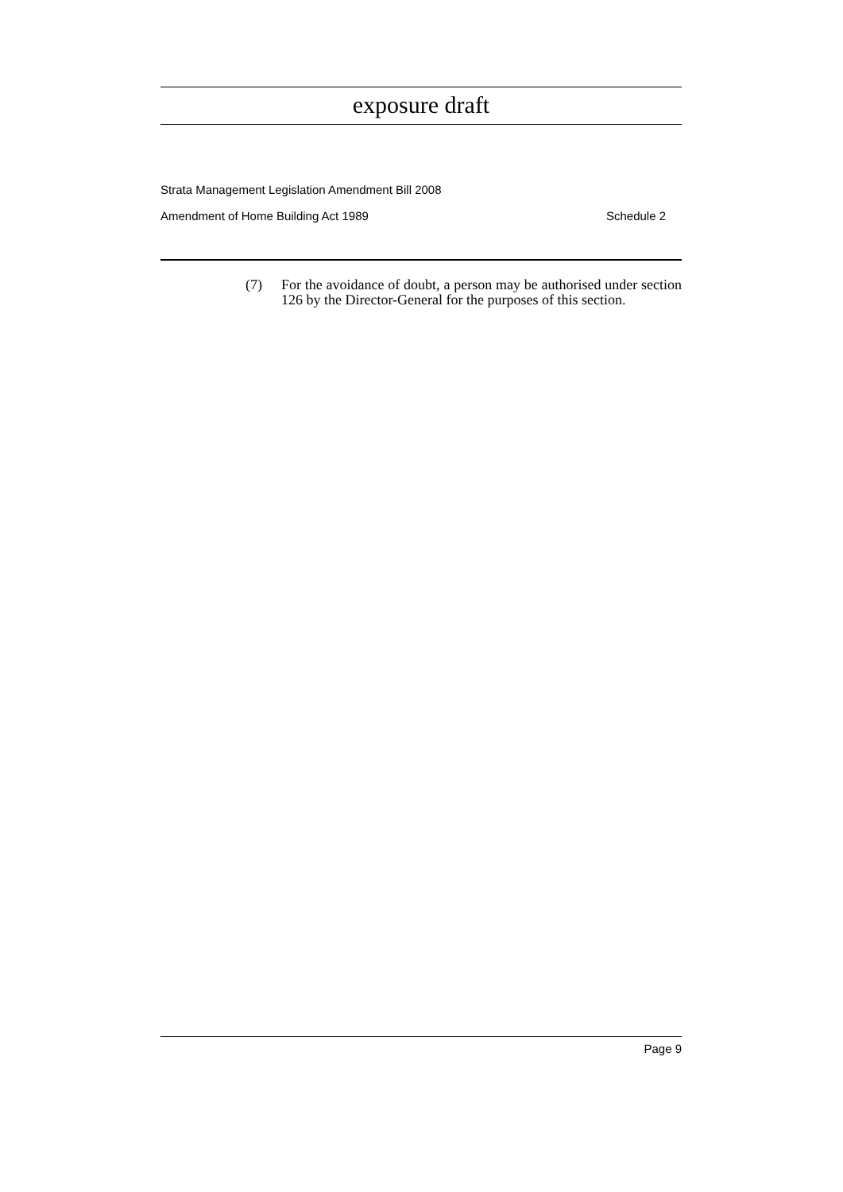exposure draft
Strata Management Legislation Amendment Bill 2008
Amendment of Home Building Act 1989 Schedule 2
(7) For the avoidance of doubt, a person may be authorised under section 126 by the Director-General for the purposes of this section.
Page 9